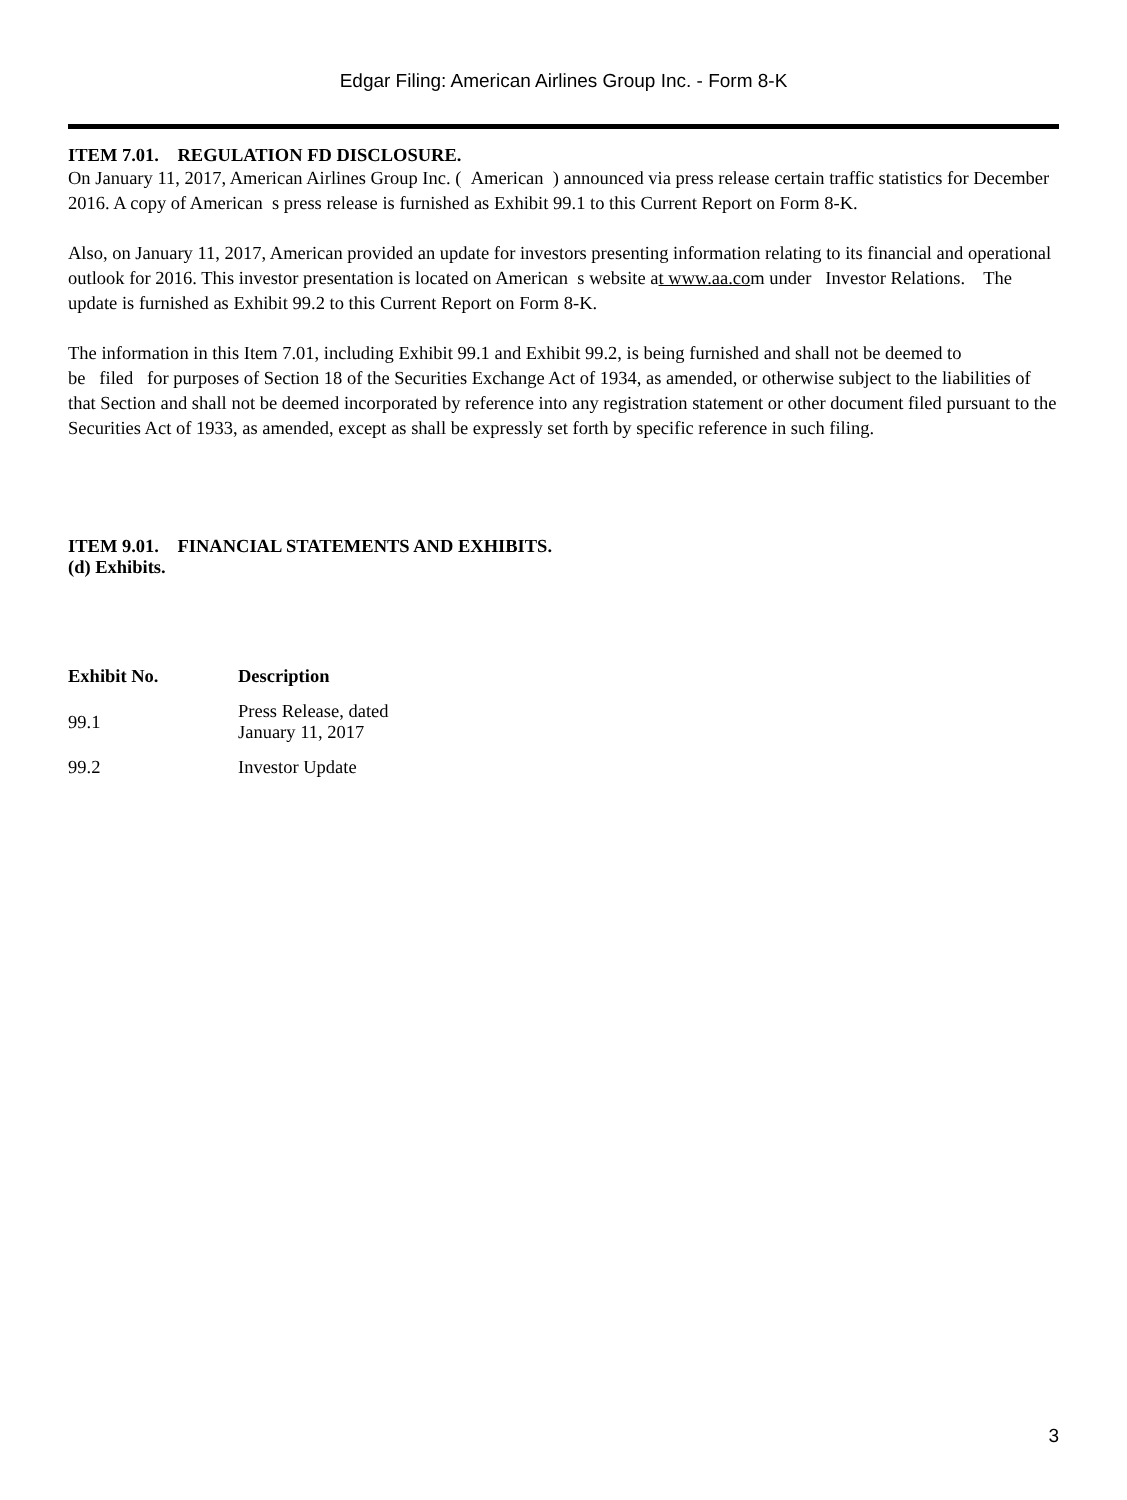Edgar Filing: American Airlines Group Inc. - Form 8-K
ITEM 7.01. REGULATION FD DISCLOSURE.
On January 11, 2017, American Airlines Group Inc. ( American ) announced via press release certain traffic statistics for December 2016. A copy of American s press release is furnished as Exhibit 99.1 to this Current Report on Form 8-K.
Also, on January 11, 2017, American provided an update for investors presenting information relating to its financial and operational outlook for 2016. This investor presentation is located on American s website at www.aa.com under Investor Relations. The update is furnished as Exhibit 99.2 to this Current Report on Form 8-K.
The information in this Item 7.01, including Exhibit 99.1 and Exhibit 99.2, is being furnished and shall not be deemed to be filed for purposes of Section 18 of the Securities Exchange Act of 1934, as amended, or otherwise subject to the liabilities of that Section and shall not be deemed incorporated by reference into any registration statement or other document filed pursuant to the Securities Act of 1933, as amended, except as shall be expressly set forth by specific reference in such filing.
ITEM 9.01. FINANCIAL STATEMENTS AND EXHIBITS.
(d) Exhibits.
| Exhibit No. | Description |
| --- | --- |
| 99.1 | Press Release, dated January 11, 2017 |
| 99.2 | Investor Update |
3